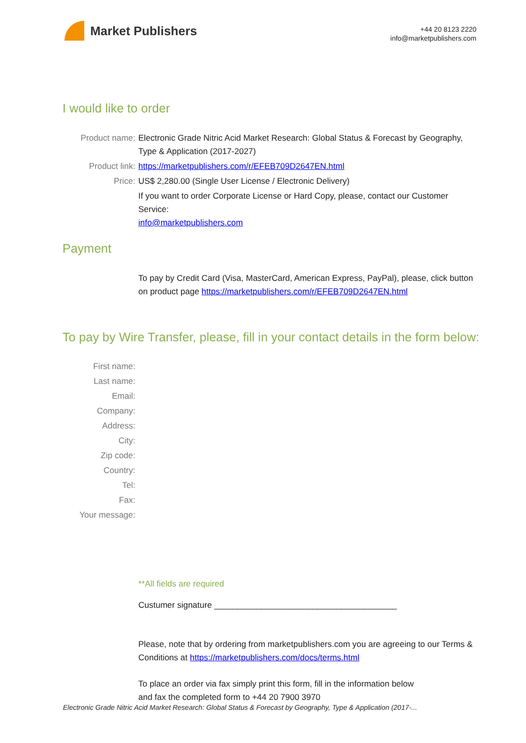Market Publishers
+44 20 8123 2220
info@marketpublishers.com
I would like to order
Product name: Electronic Grade Nitric Acid Market Research: Global Status & Forecast by Geography, Type & Application (2017-2027)
Product link: https://marketpublishers.com/r/EFEB709D2647EN.html
Price: US$ 2,280.00 (Single User License / Electronic Delivery)
If you want to order Corporate License or Hard Copy, please, contact our Customer Service:
info@marketpublishers.com
Payment
To pay by Credit Card (Visa, MasterCard, American Express, PayPal), please, click button on product page https://marketpublishers.com/r/EFEB709D2647EN.html
To pay by Wire Transfer, please, fill in your contact details in the form below:
First name:
Last name:
Email:
Company:
Address:
City:
Zip code:
Country:
Tel:
Fax:
Your message:
**All fields are required
Custumer signature _______________________________________
Please, note that by ordering from marketpublishers.com you are agreeing to our Terms & Conditions at https://marketpublishers.com/docs/terms.html
To place an order via fax simply print this form, fill in the information below
and fax the completed form to +44 20 7900 3970
Electronic Grade Nitric Acid Market Research: Global Status & Forecast by Geography, Type & Application (2017-...